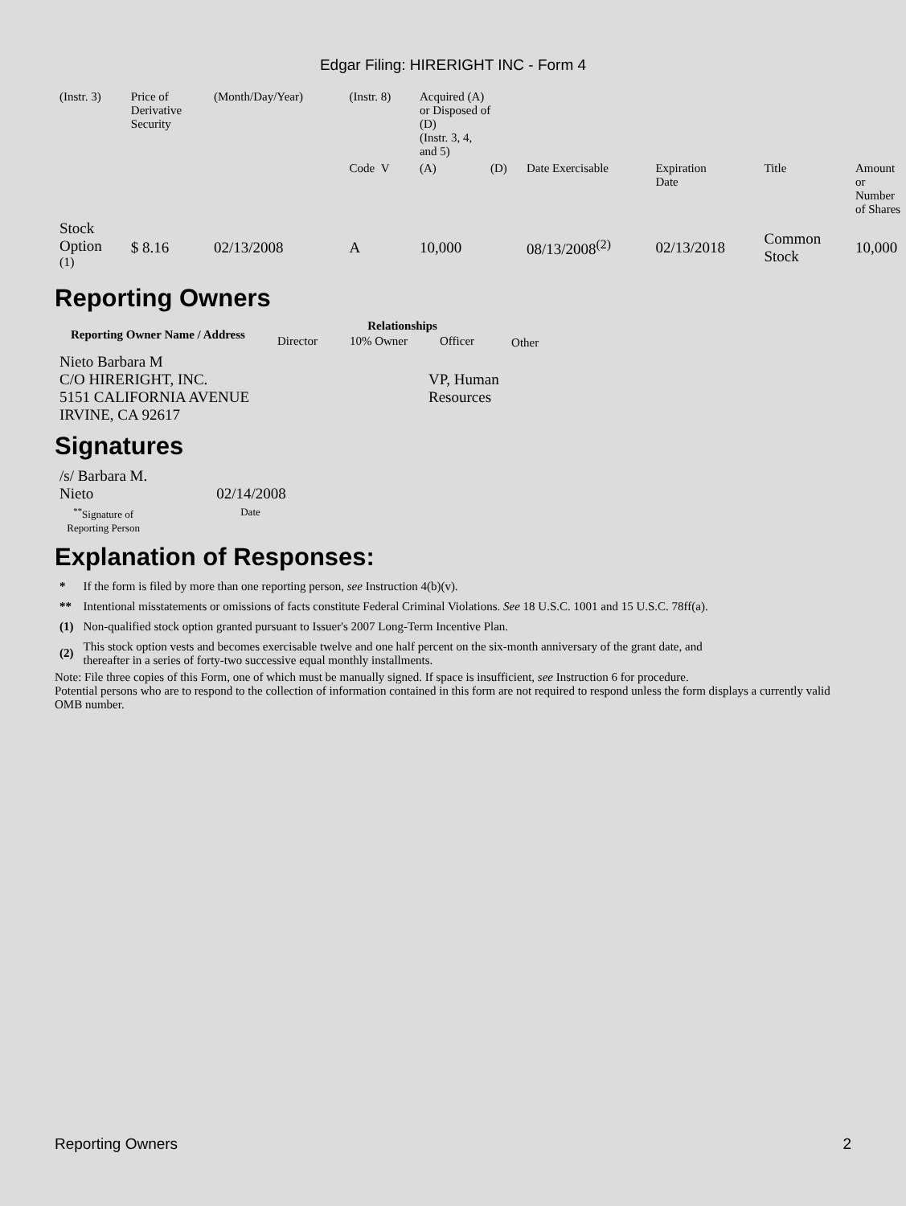Edgar Filing: HIRERIGHT INC - Form 4
| (Instr. 3) | Price of Derivative Security | (Month/Day/Year) | (Instr. 8) | Acquired (A) or Disposed of (D) (Instr. 3, 4, and 5) | | | | | | |
| | | | Code V | (A) | (D) | Date Exercisable | Expiration Date | Title | Amount or Number of Shares | |
| Stock Option <sup>(1)</sup> | $ 8.16 | 02/13/2008 | A | 10,000 | | 08/13/2008<sup>(2)</sup> | 02/13/2018 | Common Stock | 10,000 | |
Reporting Owners
| Reporting Owner Name / Address | Relationships | | | |
| --- | --- | --- | --- | --- |
| | Director | 10% Owner | Officer | Other |
| Nieto Barbara M C/O HIRERIGHT, INC. 5151 CALIFORNIA AVENUE IRVINE, CA 92617 | | | VP, Human Resources | |
Signatures
| /s/ Barbara M. Nieto | 02/14/2008 |
| <sup>**</sup> Signature of Reporting Person | Date |
Explanation of Responses:
| * | If the form is filed by more than one reporting person, see Instruction 4(b)(v). |
| ** | Intentional misstatements or omissions of facts constitute Federal Criminal Violations. See 18 U.S.C. 1001 and 15 U.S.C. 78ff(a). |
| (1) | Non-qualified stock option granted pursuant to Issuer's 2007 Long-Term Incentive Plan. |
| (2) | This stock option vests and becomes exercisable twelve and one half percent on the six-month anniversary of the grant date, and thereafter in a series of forty-two successive equal monthly installments. |
Note: File three copies of this Form, one of which must be manually signed. If space is insufficient, see Instruction 6 for procedure.
Potential persons who are to respond to the collection of information contained in this form are not required to respond unless the form displays a currently valid OMB number.
Reporting Owners 2